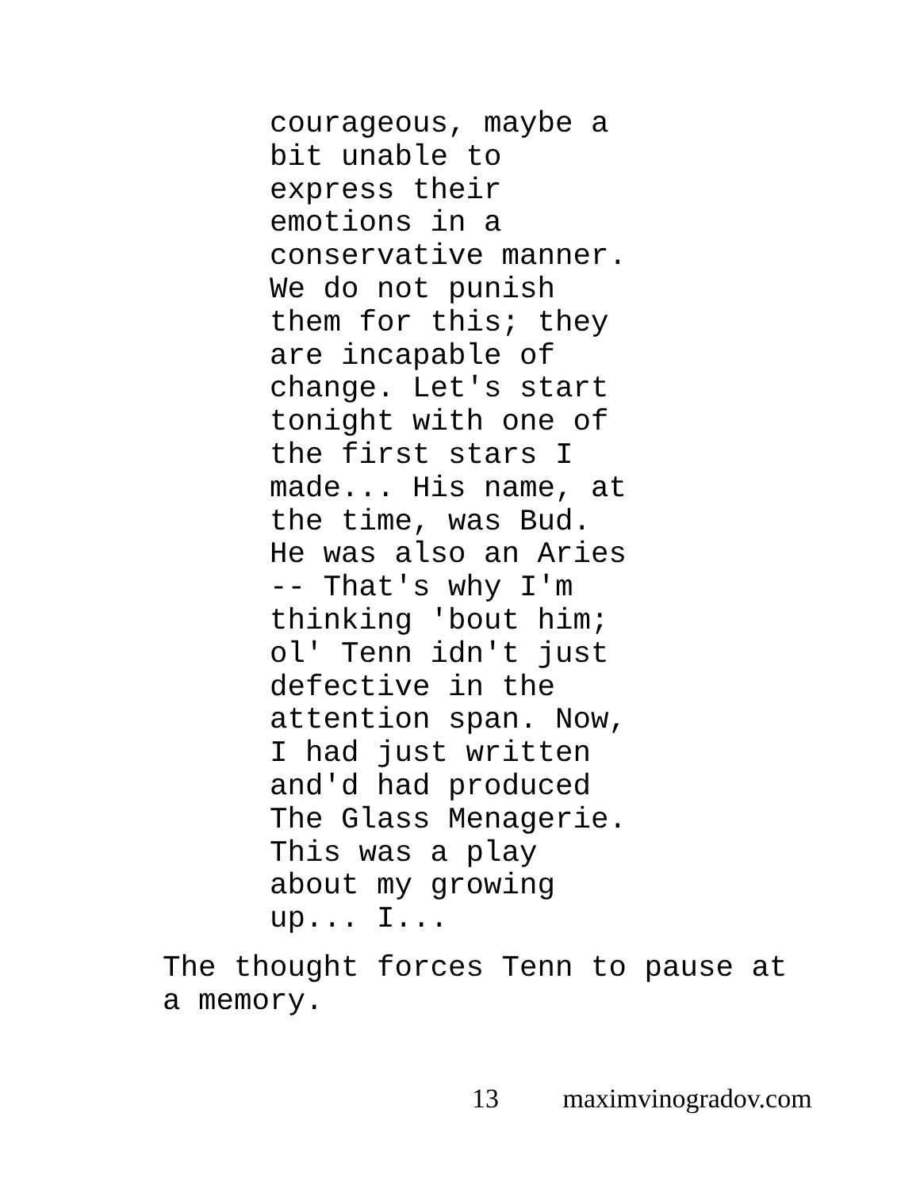courageous, maybe a bit unable to express their emotions in a conservative manner. We do not punish them for this; they are incapable of change. Let's start tonight with one of the first stars I made... His name, at the time, was Bud. He was also an Aries -- That's why I'm thinking 'bout him; ol' Tenn idn't just defective in the attention span. Now, I had just written and'd had produced The Glass Menagerie. This was a play about my growing up... I...
The thought forces Tenn to pause at a memory.
13 maximvinogradov.com